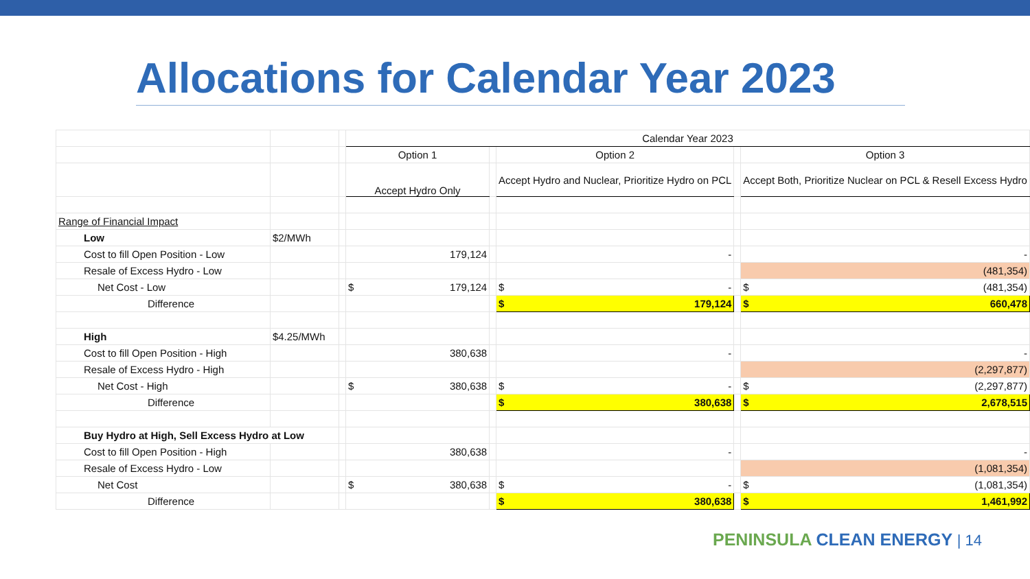Allocations for Calendar Year 2023
| | | | Calendar Year 2023 | | | | |
| | | | Option 1 | | Option 2 | | Option 3 |
| | | | Accept Hydro Only | | Accept Hydro and Nuclear, Prioritize Hydro on PCL | | Accept Both, Prioritize Nuclear on PCL & Resell Excess Hydro |
| Range of Financial Impact | | | | | | | |
| Low | $2/MWh | | | | | | |
| Cost to fill Open Position - Low | | | 179,124 | | - | | - |
| Resale of Excess Hydro - Low | | | | | | | (481,354) |
| Net Cost - Low | | | $ 179,124 | | $ - | | $ (481,354) |
| Difference | | | | | $ 179,124 | | $ 660,478 |
| High | $4.25/MWh | | | | | | |
| Cost to fill Open Position - High | | | 380,638 | | - | | - |
| Resale of Excess Hydro - High | | | | | | | (2,297,877) |
| Net Cost - High | | | $ 380,638 | | $ - | | $ (2,297,877) |
| Difference | | | | | $ 380,638 | | $ 2,678,515 |
| Buy Hydro at High, Sell Excess Hydro at Low | | | | | | | |
| Cost to fill Open Position - High | | | 380,638 | | - | | - |
| Resale of Excess Hydro - Low | | | | | | | (1,081,354) |
| Net Cost | | | $ 380,638 | | $ - | | $ (1,081,354) |
| Difference | | | | | $ 380,638 | | $ 1,461,992 |
PENINSULA CLEAN ENERGY | 14